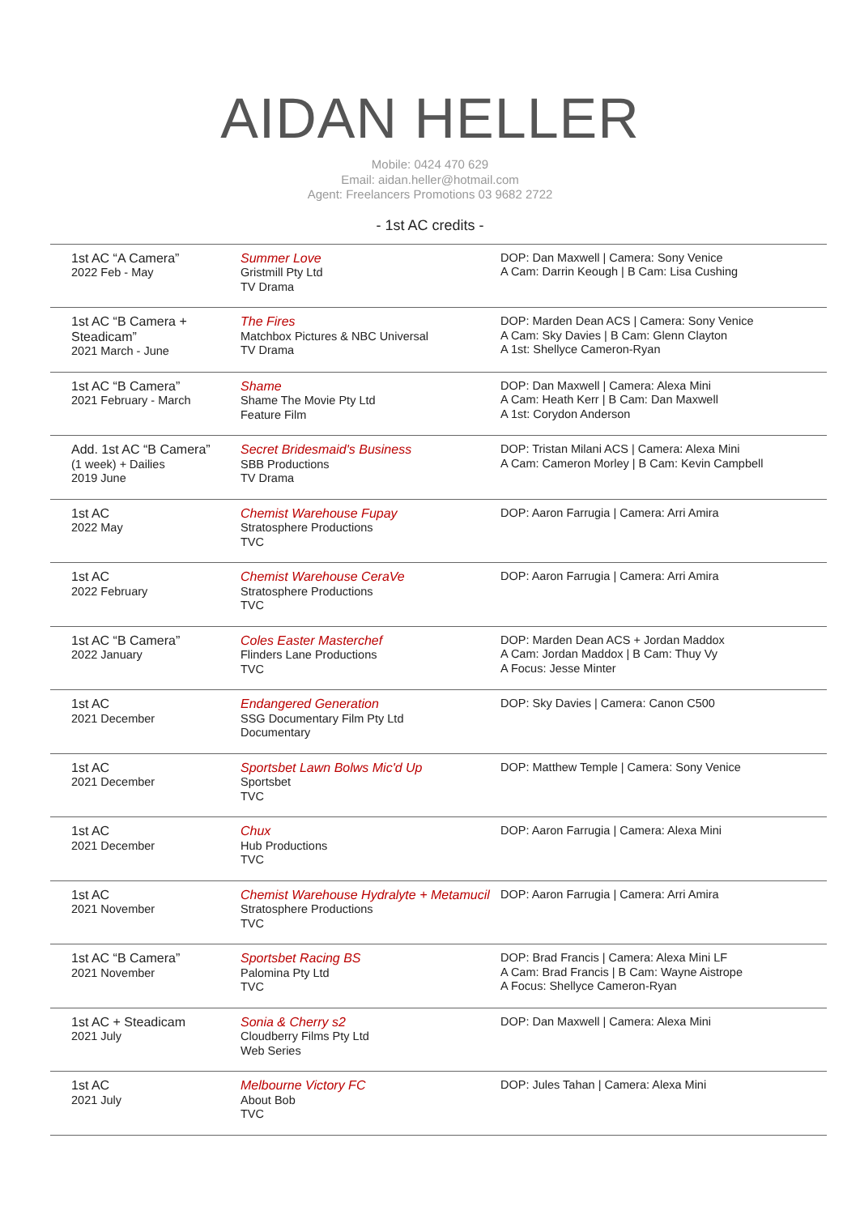AIDAN HELLER
Mobile: 0424 470 629
Email: aidan.heller@hotmail.com
Agent: Freelancers Promotions 03 9682 2722
- 1st AC credits -
| 1st AC “A Camera” 2022 Feb - May | Summer Love Gristmill Pty Ltd TV Drama | DOP: Dan Maxwell / Camera: Sony Venice A Cam: Darrin Keough / B Cam: Lisa Cushing |
| 1st AC “B Camera + Steadicam” 2021 March - June | The Fires Matchbox Pictures & NBC Universal TV Drama | DOP: Marden Dean ACS / Camera: Sony Venice A Cam: Sky Davies / B Cam: Glenn Clayton A 1st: Shellyce Cameron-Ryan |
| 1st AC “B Camera” 2021 February - March | Shame Shame The Movie Pty Ltd Feature Film | DOP: Dan Maxwell / Camera: Alexa Mini A Cam: Heath Kerr / B Cam: Dan Maxwell A 1st: Corydon Anderson |
| Add. 1st AC “B Camera” (1 week) + Dailies 2019 June | Secret Bridesmaid's Business SBB Productions TV Drama | DOP: Tristan Milani ACS / Camera: Alexa Mini A Cam: Cameron Morley / B Cam: Kevin Campbell |
| 1st AC 2022 May | Chemist Warehouse Fupay Stratosphere Productions TVC | DOP: Aaron Farrugia / Camera: Arri Amira |
| 1st AC 2022 February | Chemist Warehouse CeraVe Stratosphere Productions TVC | DOP: Aaron Farrugia / Camera: Arri Amira |
| 1st AC “B Camera” 2022 January | Coles Easter Masterchef Flinders Lane Productions TVC | DOP: Marden Dean ACS + Jordan Maddox A Cam: Jordan Maddox / B Cam: Thuy Vy A Focus: Jesse Minter |
| 1st AC 2021 December | Endangered Generation SSG Documentary Film Pty Ltd Documentary | DOP: Sky Davies / Camera: Canon C500 |
| 1st AC 2021 December | Sportsbet Lawn Bolws Mic'd Up Sportsbet TVC | DOP: Matthew Temple / Camera: Sony Venice |
| 1st AC 2021 December | Chux Hub Productions TVC | DOP: Aaron Farrugia / Camera: Alexa Mini |
| 1st AC 2021 November | Chemist Warehouse Hydralyte + Metamucil Stratosphere Productions TVC | DOP: Aaron Farrugia / Camera: Arri Amira |
| 1st AC “B Camera” 2021 November | Sportsbet Racing BS Palomina Pty Ltd TVC | DOP: Brad Francis / Camera: Alexa Mini LF A Cam: Brad Francis / B Cam: Wayne Aistrope A Focus: Shellyce Cameron-Ryan |
| 1st AC + Steadicam 2021 July | Sonia & Cherry s2 Cloudberry Films Pty Ltd Web Series | DOP: Dan Maxwell / Camera: Alexa Mini |
| 1st AC 2021 July | Melbourne Victory FC About Bob TVC | DOP: Jules Tahan / Camera: Alexa Mini |